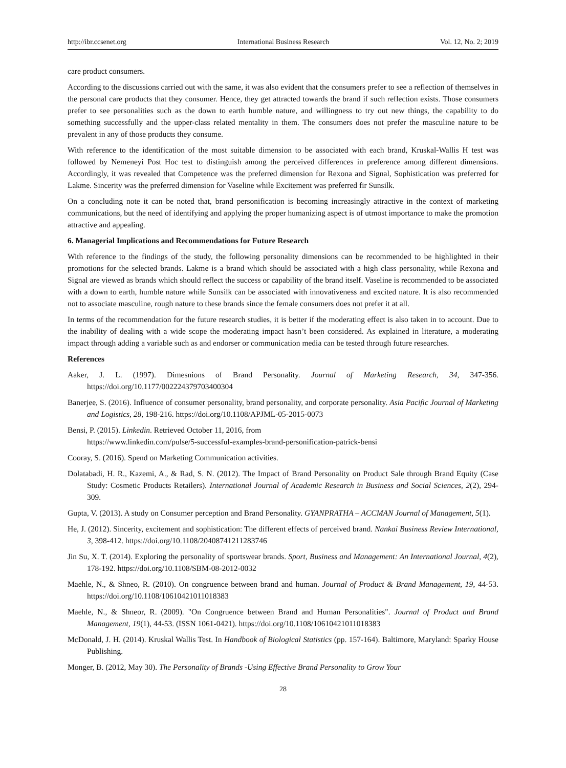http://ibr.ccsenet.org International Business Research Vol. 12, No. 2; 2019
care product consumers.
According to the discussions carried out with the same, it was also evident that the consumers prefer to see a reflection of themselves in the personal care products that they consumer. Hence, they get attracted towards the brand if such reflection exists. Those consumers prefer to see personalities such as the down to earth humble nature, and willingness to try out new things, the capability to do something successfully and the upper-class related mentality in them. The consumers does not prefer the masculine nature to be prevalent in any of those products they consume.
With reference to the identification of the most suitable dimension to be associated with each brand, Kruskal-Wallis H test was followed by Nemeneyi Post Hoc test to distinguish among the perceived differences in preference among different dimensions. Accordingly, it was revealed that Competence was the preferred dimension for Rexona and Signal, Sophistication was preferred for Lakme. Sincerity was the preferred dimension for Vaseline while Excitement was preferred fir Sunsilk.
On a concluding note it can be noted that, brand personification is becoming increasingly attractive in the context of marketing communications, but the need of identifying and applying the proper humanizing aspect is of utmost importance to make the promotion attractive and appealing.
6. Managerial Implications and Recommendations for Future Research
With reference to the findings of the study, the following personality dimensions can be recommended to be highlighted in their promotions for the selected brands. Lakme is a brand which should be associated with a high class personality, while Rexona and Signal are viewed as brands which should reflect the success or capability of the brand itself. Vaseline is recommended to be associated with a down to earth, humble nature while Sunsilk can be associated with innovativeness and excited nature. It is also recommended not to associate masculine, rough nature to these brands since the female consumers does not prefer it at all.
In terms of the recommendation for the future research studies, it is better if the moderating effect is also taken in to account. Due to the inability of dealing with a wide scope the moderating impact hasn’t been considered. As explained in literature, a moderating impact through adding a variable such as and endorser or communication media can be tested through future researches.
References
Aaker, J. L. (1997). Dimesnions of Brand Personality. Journal of Marketing Research, 34, 347-356. https://doi.org/10.1177/002224379703400304
Banerjee, S. (2016). Influence of consumer personality, brand personality, and corporate personality. Asia Pacific Journal of Marketing and Logistics, 28, 198-216. https://doi.org/10.1108/APJML-05-2015-0073
Bensi, P. (2015). Linkedin. Retrieved October 11, 2016, from
https://www.linkedin.com/pulse/5-successful-examples-brand-personification-patrick-bensi
Cooray, S. (2016). Spend on Marketing Communication activities.
Dolatabadi, H. R., Kazemi, A., & Rad, S. N. (2012). The Impact of Brand Personality on Product Sale through Brand Equity (Case Study: Cosmetic Products Retailers). International Journal of Academic Research in Business and Social Sciences, 2(2), 294-309.
Gupta, V. (2013). A study on Consumer perception and Brand Personality. GYANPRATHA – ACCMAN Journal of Management, 5(1).
He, J. (2012). Sincerity, excitement and sophistication: The different effects of perceived brand. Nankai Business Review International, 3, 398-412. https://doi.org/10.1108/20408741211283746
Jin Su, X. T. (2014). Exploring the personality of sportswear brands. Sport, Business and Management: An International Journal, 4(2), 178-192. https://doi.org/10.1108/SBM-08-2012-0032
Maehle, N., & Shneo, R. (2010). On congruence between brand and human. Journal of Product & Brand Management, 19, 44-53. https://doi.org/10.1108/10610421011018383
Maehle, N., & Shneor, R. (2009). "On Congruence between Brand and Human Personalities". Journal of Product and Brand Management, 19(1), 44-53. (ISSN 1061-0421). https://doi.org/10.1108/10610421011018383
McDonald, J. H. (2014). Kruskal Wallis Test. In Handbook of Biological Statistics (pp. 157-164). Baltimore, Maryland: Sparky House Publishing.
Monger, B. (2012, May 30). The Personality of Brands -Using Effective Brand Personality to Grow Your
28